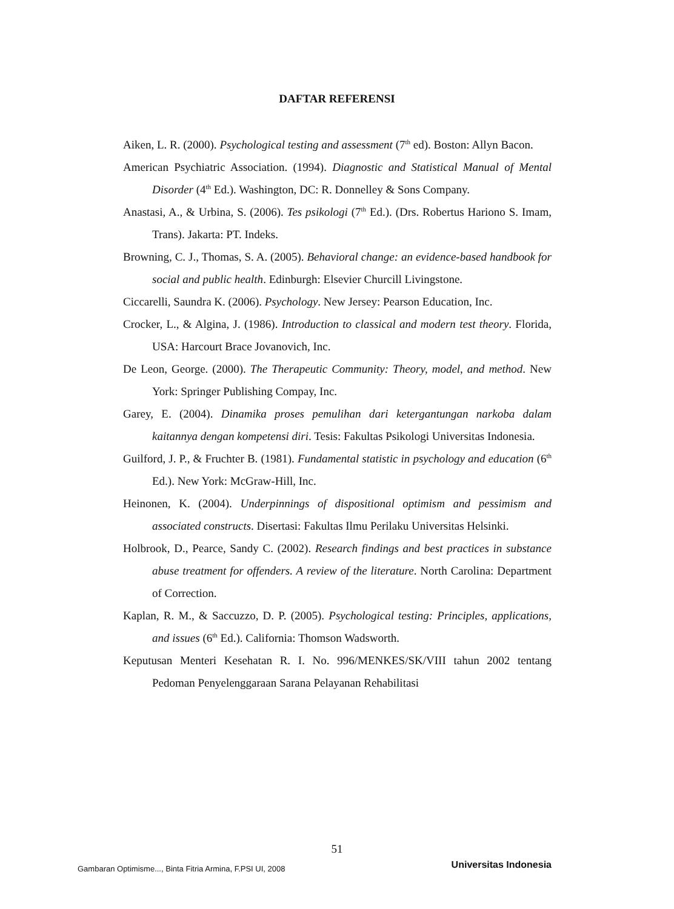DAFTAR REFERENSI
Aiken, L. R. (2000). Psychological testing and assessment (7<sup>th</sup> ed). Boston: Allyn Bacon.
American Psychiatric Association. (1994). Diagnostic and Statistical Manual of Mental Disorder (4<sup>th</sup> Ed.). Washington, DC: R. Donnelley & Sons Company.
Anastasi, A., & Urbina, S. (2006). Tes psikologi (7<sup>th</sup> Ed.). (Drs. Robertus Hariono S. Imam, Trans). Jakarta: PT. Indeks.
Browning, C. J., Thomas, S. A. (2005). Behavioral change: an evidence-based handbook for social and public health. Edinburgh: Elsevier Churcill Livingstone.
Ciccarelli, Saundra K. (2006). Psychology. New Jersey: Pearson Education, Inc.
Crocker, L., & Algina, J. (1986). Introduction to classical and modern test theory. Florida, USA: Harcourt Brace Jovanovich, Inc.
De Leon, George. (2000). The Therapeutic Community: Theory, model, and method. New York: Springer Publishing Compay, Inc.
Garey, E. (2004). Dinamika proses pemulihan dari ketergantungan narkoba dalam kaitannya dengan kompetensi diri. Tesis: Fakultas Psikologi Universitas Indonesia.
Guilford, J. P., & Fruchter B. (1981). Fundamental statistic in psychology and education (6<sup>th</sup> Ed.). New York: McGraw-Hill, Inc.
Heinonen, K. (2004). Underpinnings of dispositional optimism and pessimism and associated constructs. Disertasi: Fakultas Ilmu Perilaku Universitas Helsinki.
Holbrook, D., Pearce, Sandy C. (2002). Research findings and best practices in substance abuse treatment for offenders. A review of the literature. North Carolina: Department of Correction.
Kaplan, R. M., & Saccuzzo, D. P. (2005). Psychological testing: Principles, applications, and issues (6<sup>th</sup> Ed.). California: Thomson Wadsworth.
Keputusan Menteri Kesehatan R. I. No. 996/MENKES/SK/VIII tahun 2002 tentang Pedoman Penyelenggaraan Sarana Pelayanan Rehabilitasi
51
Gambaran Optimisme..., Binta Fitria Armina, F.PSI UI, 2008 Universitas Indonesia